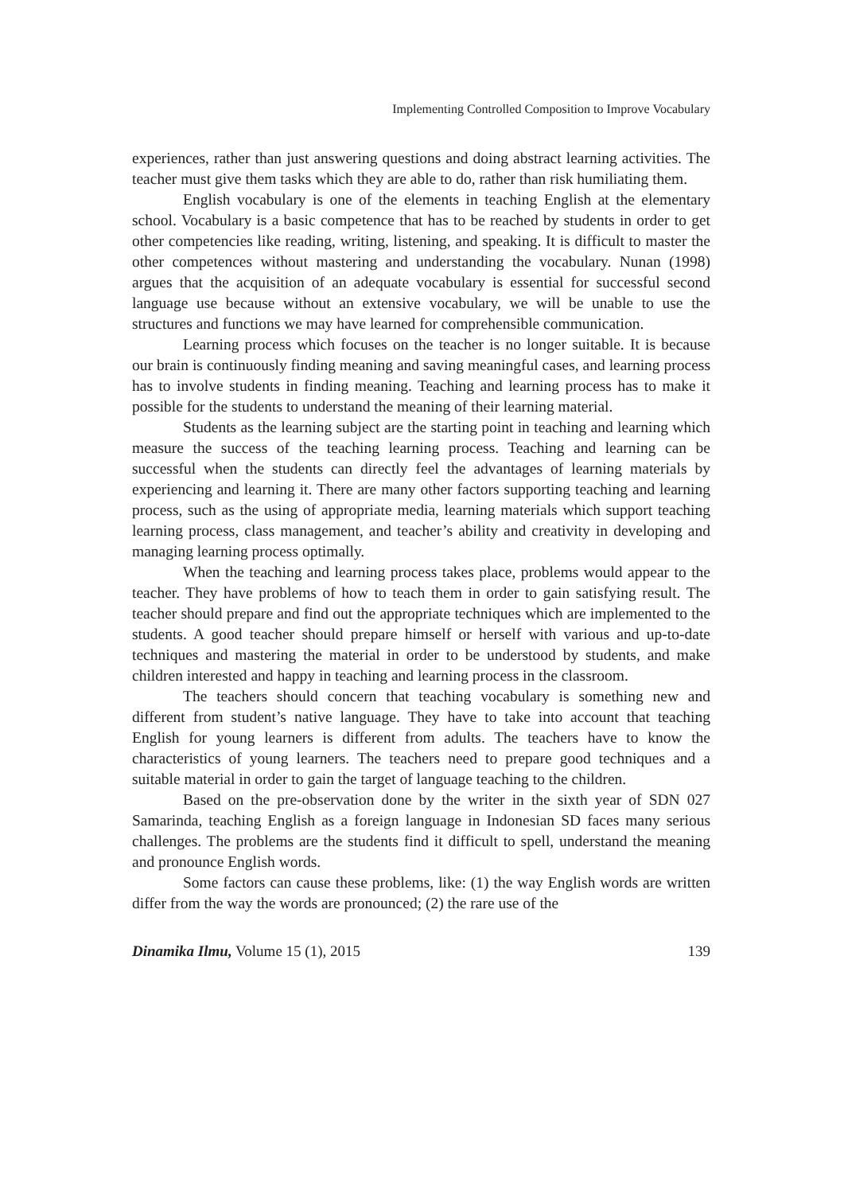Implementing Controlled Composition to Improve Vocabulary
experiences, rather than just answering questions and doing abstract learning activities. The teacher must give them tasks which they are able to do, rather than risk humiliating them.
English vocabulary is one of the elements in teaching English at the elementary school. Vocabulary is a basic competence that has to be reached by students in order to get other competencies like reading, writing, listening, and speaking. It is difficult to master the other competences without mastering and understanding the vocabulary. Nunan (1998) argues that the acquisition of an adequate vocabulary is essential for successful second language use because without an extensive vocabulary, we will be unable to use the structures and functions we may have learned for comprehensible communication.
Learning process which focuses on the teacher is no longer suitable. It is because our brain is continuously finding meaning and saving meaningful cases, and learning process has to involve students in finding meaning. Teaching and learning process has to make it possible for the students to understand the meaning of their learning material.
Students as the learning subject are the starting point in teaching and learning which measure the success of the teaching learning process. Teaching and learning can be successful when the students can directly feel the advantages of learning materials by experiencing and learning it. There are many other factors supporting teaching and learning process, such as the using of appropriate media, learning materials which support teaching learning process, class management, and teacher’s ability and creativity in developing and managing learning process optimally.
When the teaching and learning process takes place, problems would appear to the teacher. They have problems of how to teach them in order to gain satisfying result. The teacher should prepare and find out the appropriate techniques which are implemented to the students. A good teacher should prepare himself or herself with various and up-to-date techniques and mastering the material in order to be understood by students, and make children interested and happy in teaching and learning process in the classroom.
The teachers should concern that teaching vocabulary is something new and different from student’s native language. They have to take into account that teaching English for young learners is different from adults. The teachers have to know the characteristics of young learners. The teachers need to prepare good techniques and a suitable material in order to gain the target of language teaching to the children.
Based on the pre-observation done by the writer in the sixth year of SDN 027 Samarinda, teaching English as a foreign language in Indonesian SD faces many serious challenges. The problems are the students find it difficult to spell, understand the meaning and pronounce English words.
Some factors can cause these problems, like: (1) the way English words are written differ from the way the words are pronounced; (2) the rare use of the
Dinamika Ilmu, Volume 15 (1), 2015 139